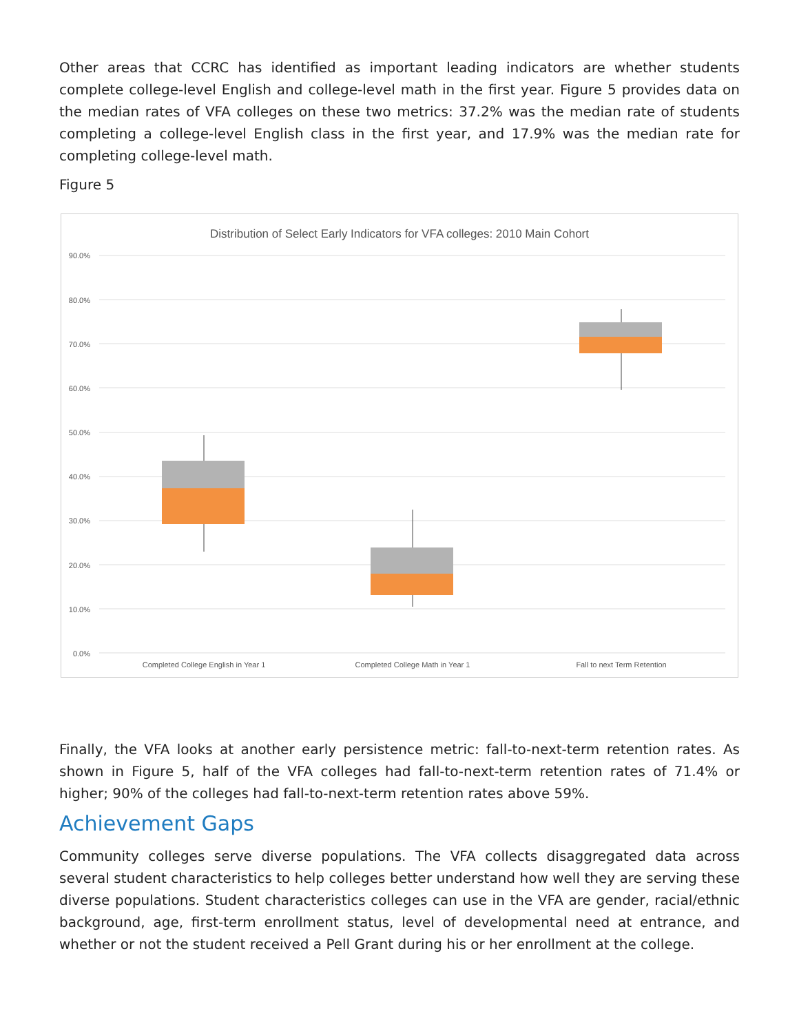Other areas that CCRC has identified as important leading indicators are whether students complete college-level English and college-level math in the first year. Figure 5 provides data on the median rates of VFA colleges on these two metrics: 37.2% was the median rate of students completing a college-level English class in the first year, and 17.9% was the median rate for completing college-level math.
Figure 5
Distribution of Select Early Indicators for VFA colleges: 2010 Main Cohort
90.0%
80.0%
70.0%
60.0%
50.0%
40.0%
30.0%
20.0%
10.0%
0.0%
Completed College English in Year 1
Completed College Math in Year 1
Fall to next Term Retention
Finally, the VFA looks at another early persistence metric: fall-to-next-term retention rates. As shown in Figure 5, half of the VFA colleges had fall-to-next-term retention rates of 71.4% or higher; 90% of the colleges had fall-to-next-term retention rates above 59%.
Achievement Gaps
Community colleges serve diverse populations. The VFA collects disaggregated data across several student characteristics to help colleges better understand how well they are serving these diverse populations. Student characteristics colleges can use in the VFA are gender, racial/ethnic background, age, first-term enrollment status, level of developmental need at entrance, and whether or not the student received a Pell Grant during his or her enrollment at the college.